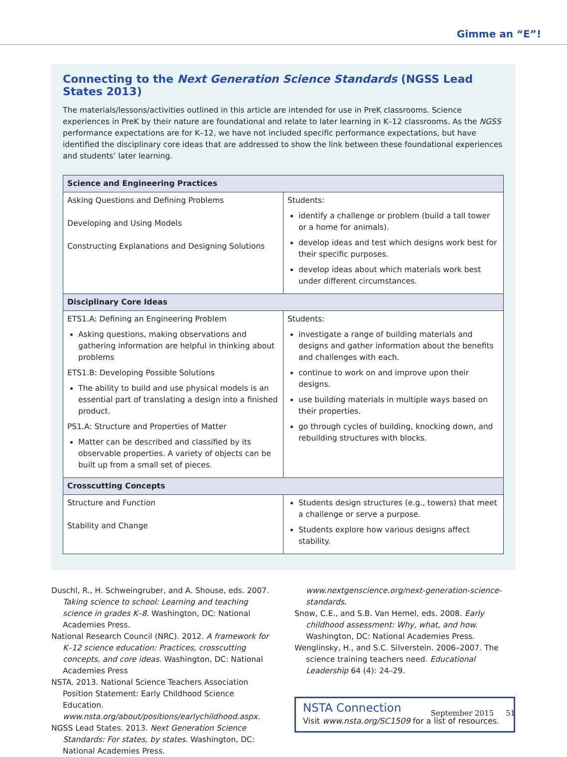Gimme an “E”!
Connecting to the Next Generation Science Standards (NGSS Lead States 2013)
The materials/lessons/activities outlined in this article are intended for use in PreK classrooms. Science experiences in PreK by their nature are foundational and relate to later learning in K–12 classrooms. As the NGSS performance expectations are for K–12, we have not included specific performance expectations, but have identified the disciplinary core ideas that are addressed to show the link between these foundational experiences and students’ later learning.
| Science and Engineering Practices | |
| --- | --- |
| Asking Questions and Defining Problems Developing and Using Models Constructing Explanations and Designing Solutions | Students: identify a challenge or problem (build a tall tower or a home for animals). develop ideas and test which designs work best for their specific purposes. develop ideas about which materials work best under different circumstances. |
| Disciplinary Core Ideas | |
| ETS1.A: Defining an Engineering Problem Asking questions, making observations and gathering information are helpful in thinking about problems ETS1.B: Developing Possible Solutions The ability to build and use physical models is an essential part of translating a design into a finished product. PS1.A: Structure and Properties of Matter Matter can be described and classified by its observable properties. A variety of objects can be built up from a small set of pieces. | Students: investigate a range of building materials and designs and gather information about the benefits and challenges with each. continue to work on and improve upon their designs. use building materials in multiple ways based on their properties. go through cycles of building, knocking down, and rebuilding structures with blocks. |
| Crosscutting Concepts | |
| Structure and Function Stability and Change | Students design structures (e.g., towers) that meet a challenge or serve a purpose. Students explore how various designs affect stability. |
Duschl, R., H. Schweingruber, and A. Shouse, eds. 2007. Taking science to school: Learning and teaching science in grades K–8. Washington, DC: National Academies Press.
National Research Council (NRC). 2012. A framework for K–12 science education: Practices, crosscutting concepts, and core ideas. Washington, DC: National Academies Press
NSTA. 2013. National Science Teachers Association Position Statement: Early Childhood Science Education. www.nsta.org/about/positions/earlychildhood.aspx.
NGSS Lead States. 2013. Next Generation Science Standards: For states, by states. Washington, DC: National Academies Press.
www.nextgenscience.org/next-generation-science-standards.
Snow, C.E., and S.B. Van Hemel, eds. 2008. Early childhood assessment: Why, what, and how. Washington, DC: National Academies Press.
Wenglinsky, H., and S.C. Silverstein. 2006–2007. The science training teachers need. Educational Leadership 64 (4): 24–29.
NSTA Connection
Visit www.nsta.org/SC1509 for a list of resources.
September 2015 51